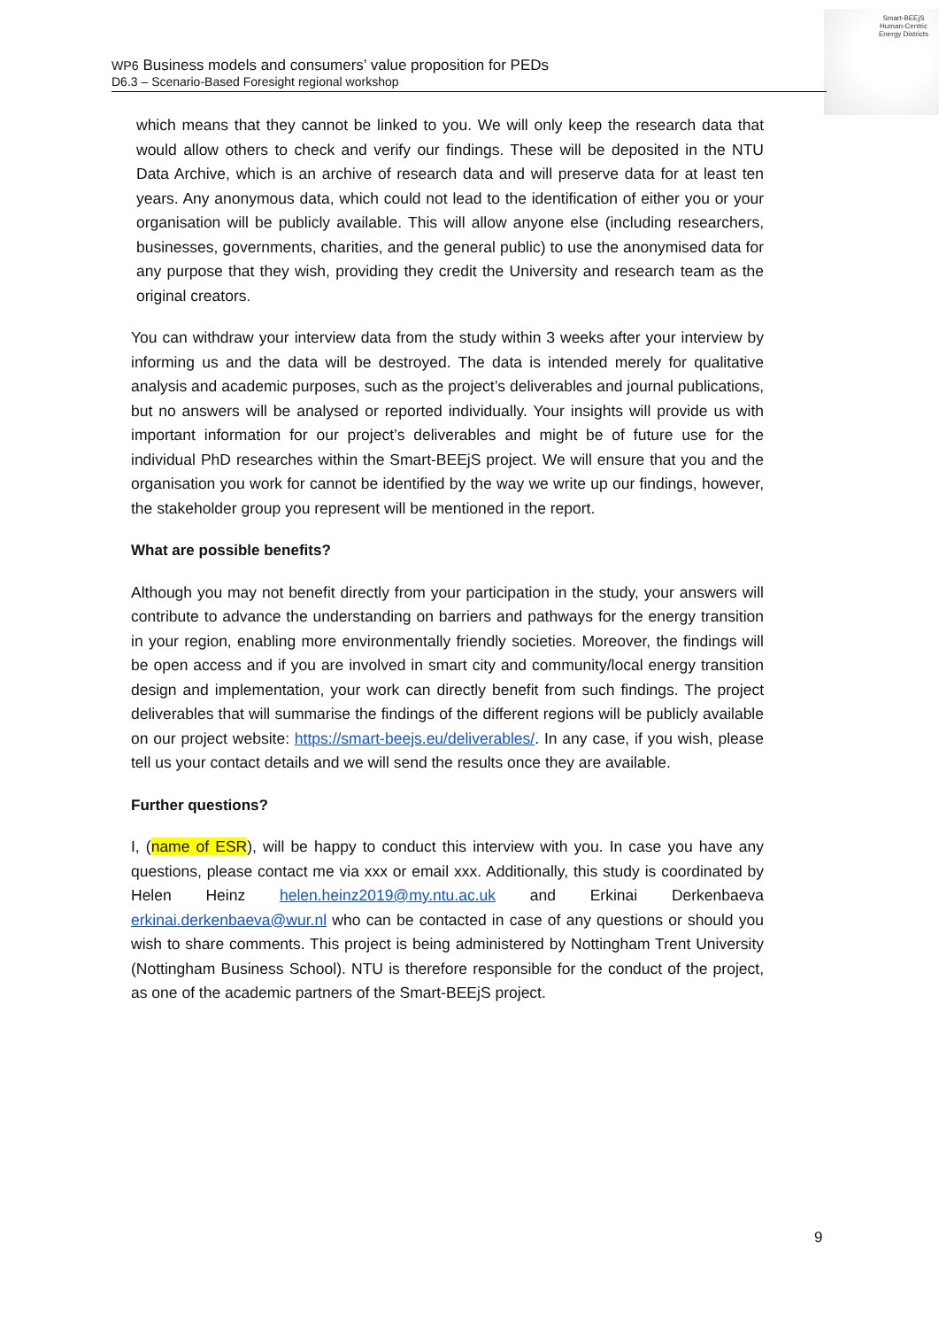Smart-BEEjS
Human-Centric
Energy Districts
WP6 Business models and consumers’ value proposition for PEDs
D6.3 – Scenario-Based Foresight regional workshop
which means that they cannot be linked to you. We will only keep the research data that would allow others to check and verify our findings. These will be deposited in the NTU Data Archive, which is an archive of research data and will preserve data for at least ten years. Any anonymous data, which could not lead to the identification of either you or your organisation will be publicly available. This will allow anyone else (including researchers, businesses, governments, charities, and the general public) to use the anonymised data for any purpose that they wish, providing they credit the University and research team as the original creators.
You can withdraw your interview data from the study within 3 weeks after your interview by informing us and the data will be destroyed. The data is intended merely for qualitative analysis and academic purposes, such as the project’s deliverables and journal publications, but no answers will be analysed or reported individually. Your insights will provide us with important information for our project’s deliverables and might be of future use for the individual PhD researches within the Smart-BEEjS project. We will ensure that you and the organisation you work for cannot be identified by the way we write up our findings, however, the stakeholder group you represent will be mentioned in the report.
What are possible benefits?
Although you may not benefit directly from your participation in the study, your answers will contribute to advance the understanding on barriers and pathways for the energy transition in your region, enabling more environmentally friendly societies. Moreover, the findings will be open access and if you are involved in smart city and community/local energy transition design and implementation, your work can directly benefit from such findings. The project deliverables that will summarise the findings of the different regions will be publicly available on our project website: https://smart-beejs.eu/deliverables/. In any case, if you wish, please tell us your contact details and we will send the results once they are available.
Further questions?
I, (name of ESR), will be happy to conduct this interview with you. In case you have any questions, please contact me via xxx or email xxx. Additionally, this study is coordinated by Helen Heinz helen.heinz2019@my.ntu.ac.uk and Erkinai Derkenbaeva erkinai.derkenbaeva@wur.nl who can be contacted in case of any questions or should you wish to share comments. This project is being administered by Nottingham Trent University (Nottingham Business School). NTU is therefore responsible for the conduct of the project, as one of the academic partners of the Smart-BEEjS project.
9